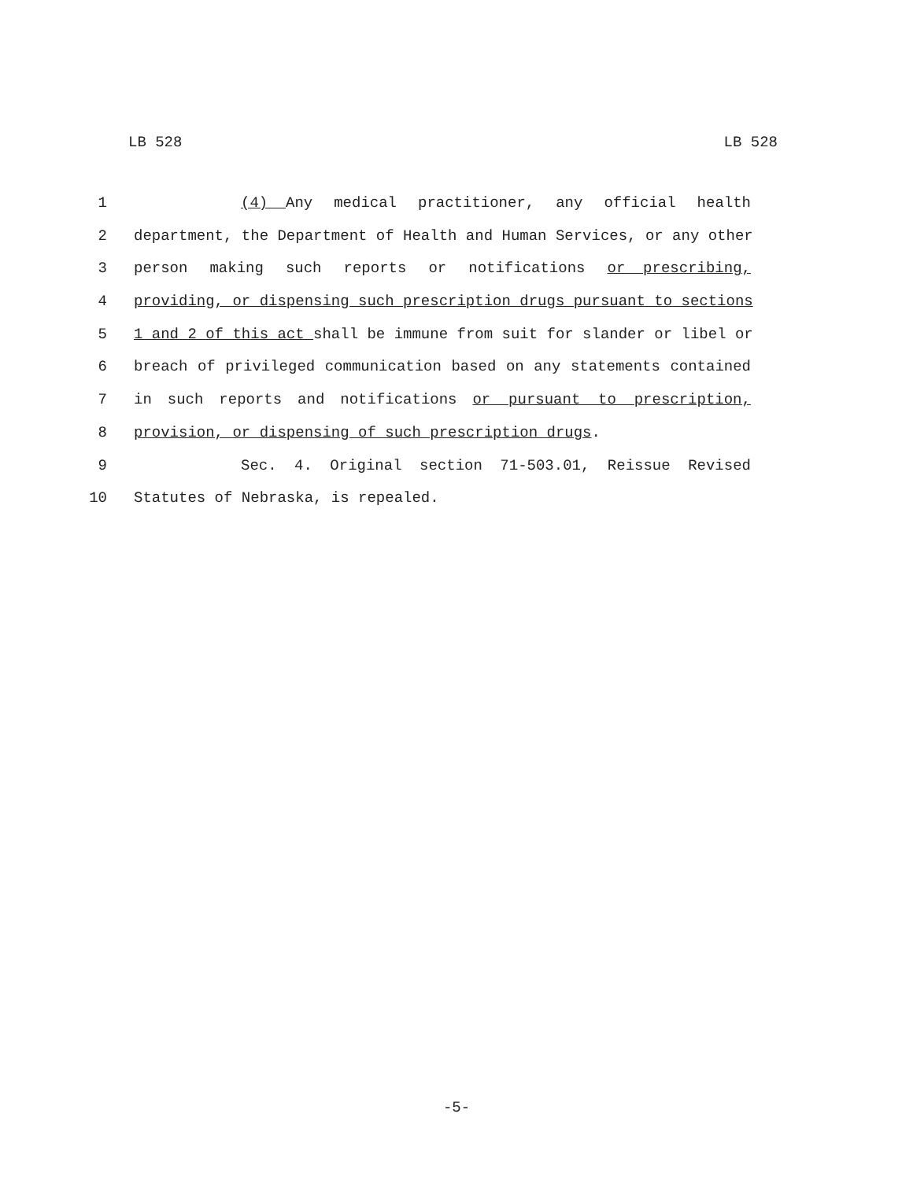LB 528 LB 528
1 (4) Any medical practitioner, any official health
2 department, the Department of Health and Human Services, or any other
3 person making such reports or notifications or prescribing,
4 providing, or dispensing such prescription drugs pursuant to sections
5 1 and 2 of this act shall be immune from suit for slander or libel or
6 breach of privileged communication based on any statements contained
7 in such reports and notifications or pursuant to prescription,
8 provision, or dispensing of such prescription drugs.
9 Sec. 4. Original section 71-503.01, Reissue Revised
10 Statutes of Nebraska, is repealed.
-5-